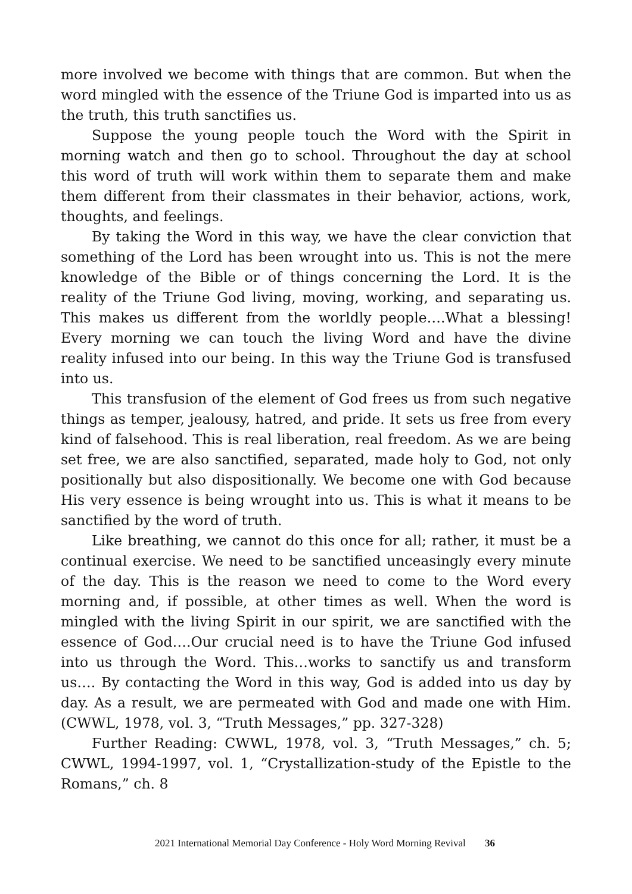more involved we become with things that are common. But when the word mingled with the essence of the Triune God is imparted into us as the truth, this truth sanctifies us.
Suppose the young people touch the Word with the Spirit in morning watch and then go to school. Throughout the day at school this word of truth will work within them to separate them and make them different from their classmates in their behavior, actions, work, thoughts, and feelings.
By taking the Word in this way, we have the clear conviction that something of the Lord has been wrought into us. This is not the mere knowledge of the Bible or of things concerning the Lord. It is the reality of the Triune God living, moving, working, and separating us. This makes us different from the worldly people….What a blessing! Every morning we can touch the living Word and have the divine reality infused into our being. In this way the Triune God is transfused into us.
This transfusion of the element of God frees us from such negative things as temper, jealousy, hatred, and pride. It sets us free from every kind of falsehood. This is real liberation, real freedom. As we are being set free, we are also sanctified, separated, made holy to God, not only positionally but also dispositionally. We become one with God because His very essence is being wrought into us. This is what it means to be sanctified by the word of truth.
Like breathing, we cannot do this once for all; rather, it must be a continual exercise. We need to be sanctified unceasingly every minute of the day. This is the reason we need to come to the Word every morning and, if possible, at other times as well. When the word is mingled with the living Spirit in our spirit, we are sanctified with the essence of God….Our crucial need is to have the Triune God infused into us through the Word. This…works to sanctify us and transform us…. By contacting the Word in this way, God is added into us day by day. As a result, we are permeated with God and made one with Him. (CWWL, 1978, vol. 3, “Truth Messages,” pp. 327-328)
Further Reading: CWWL, 1978, vol. 3, “Truth Messages,” ch. 5; CWWL, 1994-1997, vol. 1, “Crystallization-study of the Epistle to the Romans,” ch. 8
2021 International Memorial Day Conference - Holy Word Morning Revival 36